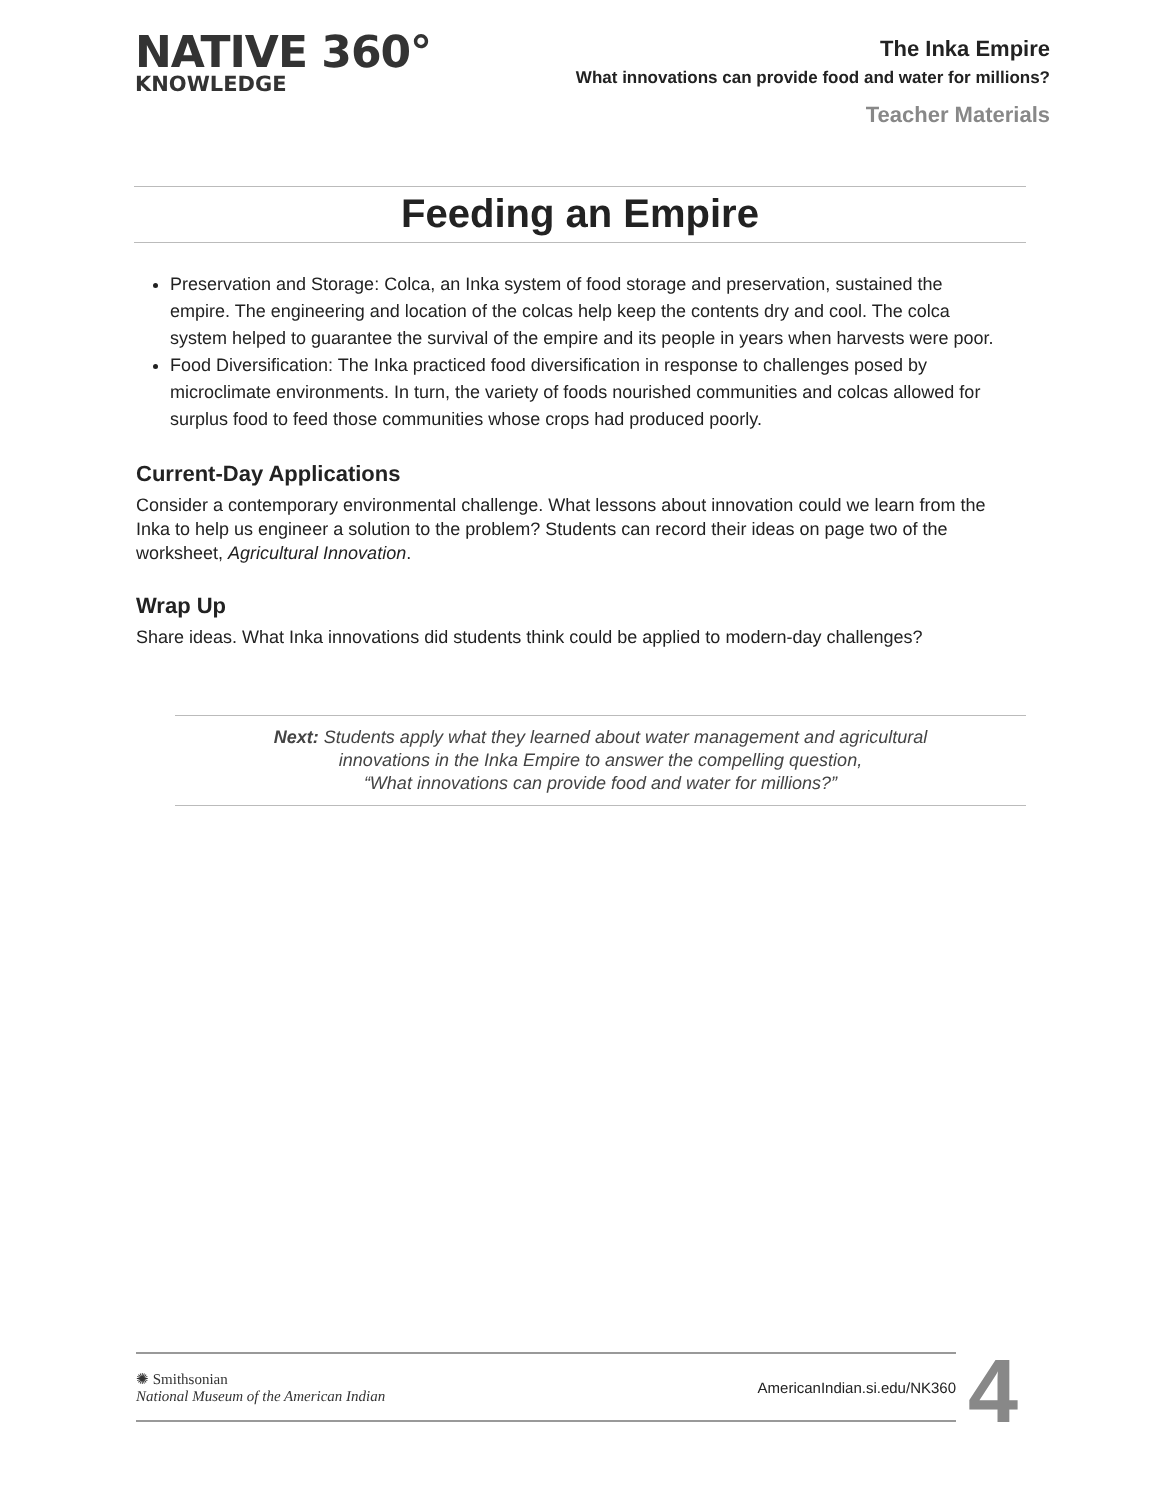NATIVE 360°
KNOWLEDGE
The Inka Empire
What innovations can provide food and water for millions?
Teacher Materials
Feeding an Empire
Preservation and Storage: Colca, an Inka system of food storage and preservation, sustained the empire. The engineering and location of the colcas help keep the contents dry and cool. The colca system helped to guarantee the survival of the empire and its people in years when harvests were poor.
Food Diversification: The Inka practiced food diversification in response to challenges posed by microclimate environments. In turn, the variety of foods nourished communities and colcas allowed for surplus food to feed those communities whose crops had produced poorly.
Current-Day Applications
Consider a contemporary environmental challenge. What lessons about innovation could we learn from the Inka to help us engineer a solution to the problem? Students can record their ideas on page two of the worksheet, Agricultural Innovation.
Wrap Up
Share ideas. What Inka innovations did students think could be applied to modern-day challenges?
Next: Students apply what they learned about water management and agricultural
innovations in the Inka Empire to answer the compelling question,
“What innovations can provide food and water for millions?”
✺ Smithsonian
National Museum of the American Indian
AmericanIndian.si.edu/NK360
4